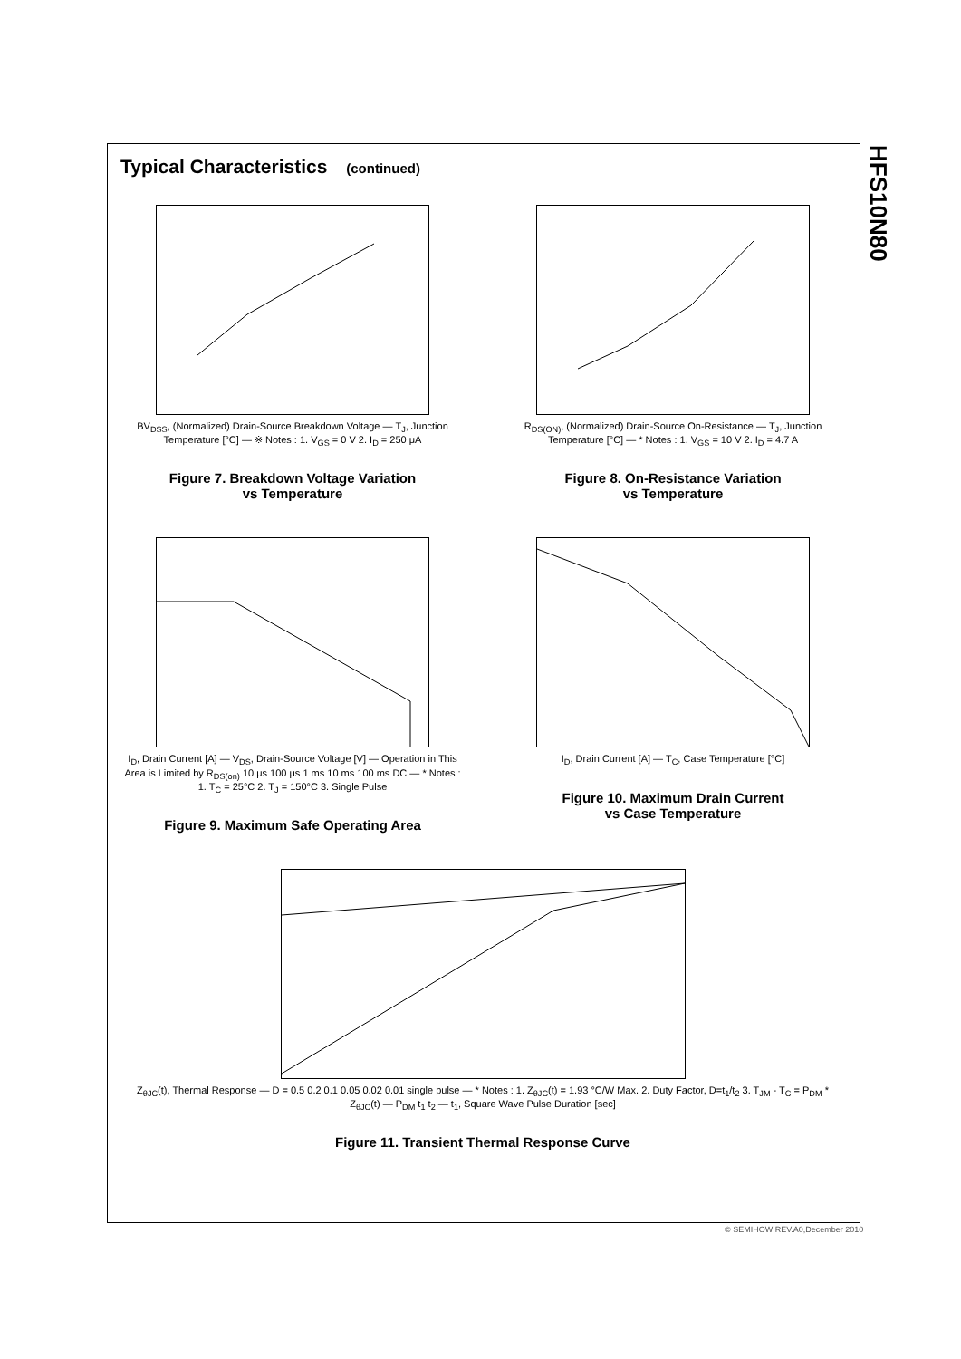HFS10N80
Typical Characteristics (continued)
BV<sub>DSS</sub>, (Normalized) Drain-Source Breakdown Voltage — T<sub>J</sub>, Junction Temperature [°C] — ※ Notes : 1. V<sub>GS</sub> = 0 V 2. I<sub>D</sub> = 250 μA
Figure 7. Breakdown Voltage Variation
vs Temperature
R<sub>DS(ON)</sub>, (Normalized) Drain-Source On-Resistance — T<sub>J</sub>, Junction Temperature [°C] — * Notes : 1. V<sub>GS</sub> = 10 V 2. I<sub>D</sub> = 4.7 A
Figure 8. On-Resistance Variation
vs Temperature
I<sub>D</sub>, Drain Current [A] — V<sub>DS</sub>, Drain-Source Voltage [V] — Operation in This Area is Limited by R<sub>DS(on)</sub> 10 μs 100 μs 1 ms 10 ms 100 ms DC — * Notes : 1. T<sub>C</sub> = 25°C 2. T<sub>J</sub> = 150°C 3. Single Pulse
Figure 9. Maximum Safe Operating Area
I<sub>D</sub>, Drain Current [A] — T<sub>C</sub>, Case Temperature [°C]
Figure 10. Maximum Drain Current
vs Case Temperature
Z<sub>θJC</sub>(t), Thermal Response — D = 0.5 0.2 0.1 0.05 0.02 0.01 single pulse — * Notes : 1. Z<sub>θJC</sub>(t) = 1.93 °C/W Max. 2. Duty Factor, D=t<sub>1</sub>/t<sub>2</sub> 3. T<sub>JM</sub> - T<sub>C</sub> = P<sub>DM</sub> * Z<sub>θJC</sub>(t) — P<sub>DM</sub> t<sub>1</sub> t<sub>2</sub> — t<sub>1</sub>, Square Wave Pulse Duration [sec]
Figure 11. Transient Thermal Response Curve
© SEMIHOW REV.A0,December 2010